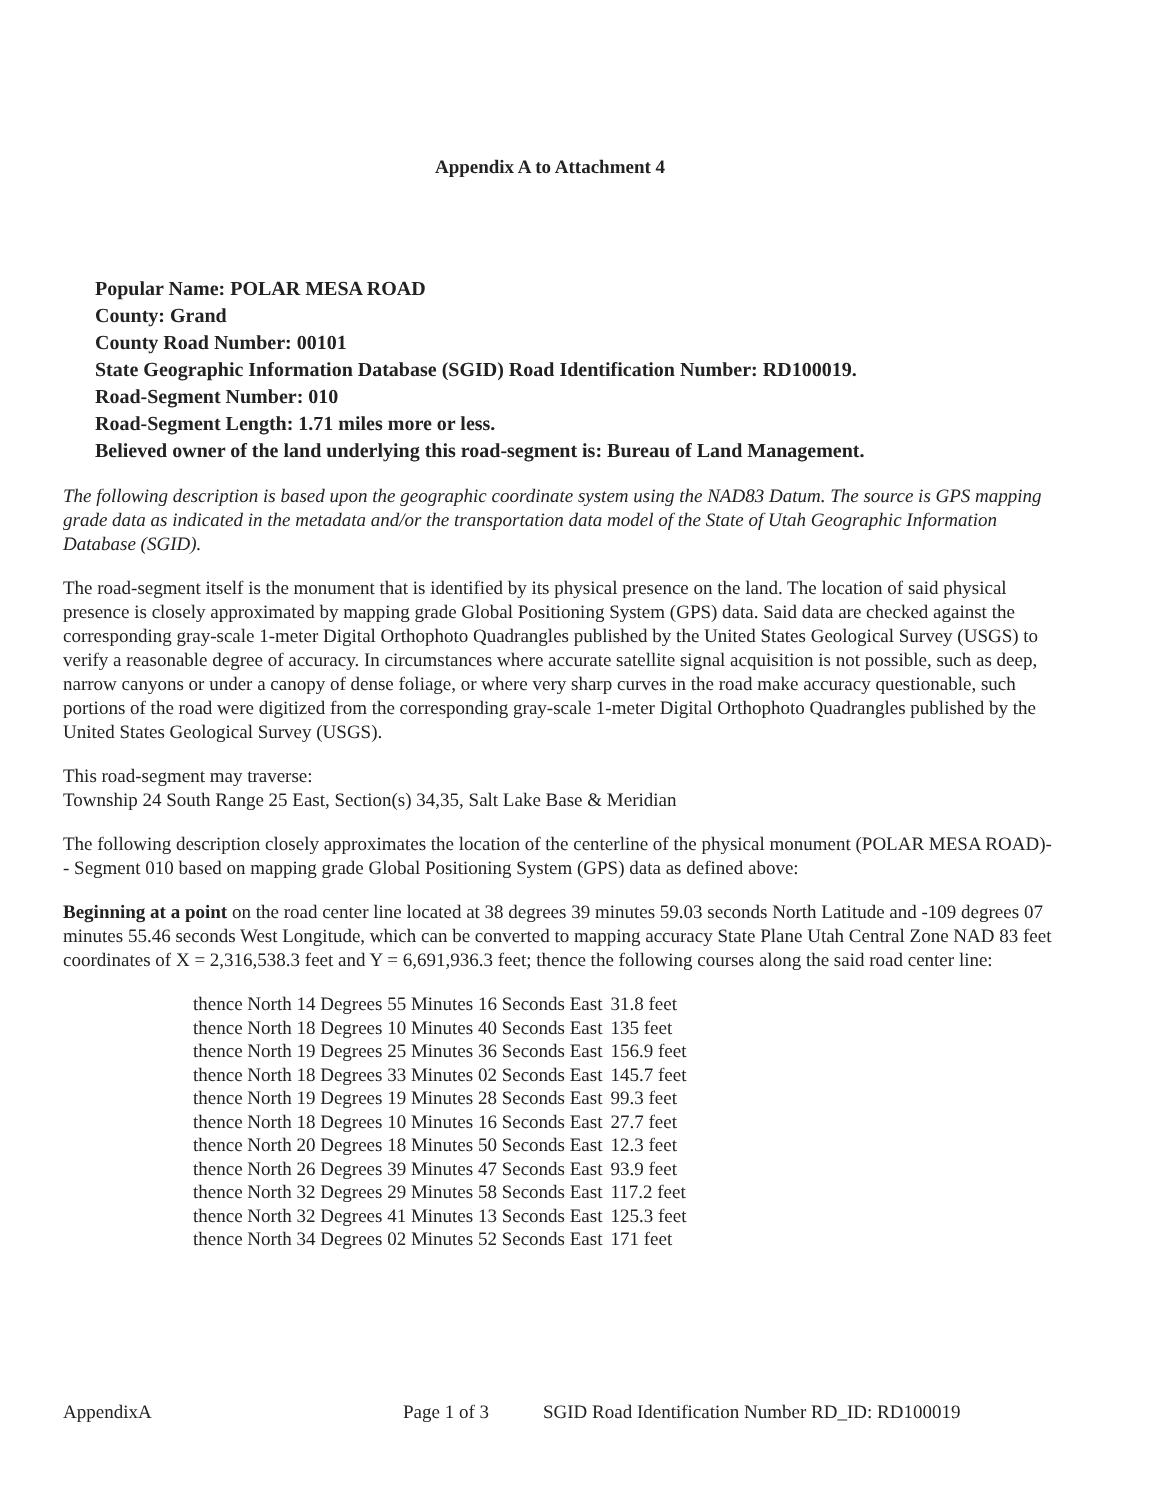Appendix A to Attachment 4
Popular Name: POLAR MESA ROAD
County: Grand
County Road Number: 00101
State Geographic Information Database (SGID) Road Identification Number: RD100019.
Road-Segment Number: 010
Road-Segment Length: 1.71 miles more or less.
Believed owner of the land underlying this road-segment is: Bureau of Land Management.
The following description is based upon the geographic coordinate system using the NAD83 Datum. The source is GPS mapping grade data as indicated in the metadata and/or the transportation data model of the State of Utah Geographic Information Database (SGID).
The road-segment itself is the monument that is identified by its physical presence on the land. The location of said physical presence is closely approximated by mapping grade Global Positioning System (GPS) data. Said data are checked against the corresponding gray-scale 1-meter Digital Orthophoto Quadrangles published by the United States Geological Survey (USGS) to verify a reasonable degree of accuracy. In circumstances where accurate satellite signal acquisition is not possible, such as deep, narrow canyons or under a canopy of dense foliage, or where very sharp curves in the road make accuracy questionable, such portions of the road were digitized from the corresponding gray-scale 1-meter Digital Orthophoto Quadrangles published by the United States Geological Survey (USGS).
This road-segment may traverse:
Township 24 South Range 25 East, Section(s) 34,35, Salt Lake Base & Meridian
The following description closely approximates the location of the centerline of the physical monument (POLAR MESA ROAD)-- Segment 010 based on mapping grade Global Positioning System (GPS) data as defined above:
Beginning at a point on the road center line located at 38 degrees 39 minutes 59.03 seconds North Latitude and -109 degrees 07 minutes 55.46 seconds West Longitude, which can be converted to mapping accuracy State Plane Utah Central Zone NAD 83 feet coordinates of X = 2,316,538.3 feet and Y = 6,691,936.3 feet; thence the following courses along the said road center line:
| thence North 14 Degrees 55 Minutes 16 Seconds East | 31.8 feet |
| thence North 18 Degrees 10 Minutes 40 Seconds East | 135 feet |
| thence North 19 Degrees 25 Minutes 36 Seconds East | 156.9 feet |
| thence North 18 Degrees 33 Minutes 02 Seconds East | 145.7 feet |
| thence North 19 Degrees 19 Minutes 28 Seconds East | 99.3 feet |
| thence North 18 Degrees 10 Minutes 16 Seconds East | 27.7 feet |
| thence North 20 Degrees 18 Minutes 50 Seconds East | 12.3 feet |
| thence North 26 Degrees 39 Minutes 47 Seconds East | 93.9 feet |
| thence North 32 Degrees 29 Minutes 58 Seconds East | 117.2 feet |
| thence North 32 Degrees 41 Minutes 13 Seconds East | 125.3 feet |
| thence North 34 Degrees 02 Minutes 52 Seconds East | 171 feet |
AppendixA Page 1 of 3 SGID Road Identification Number RD_ID: RD100019